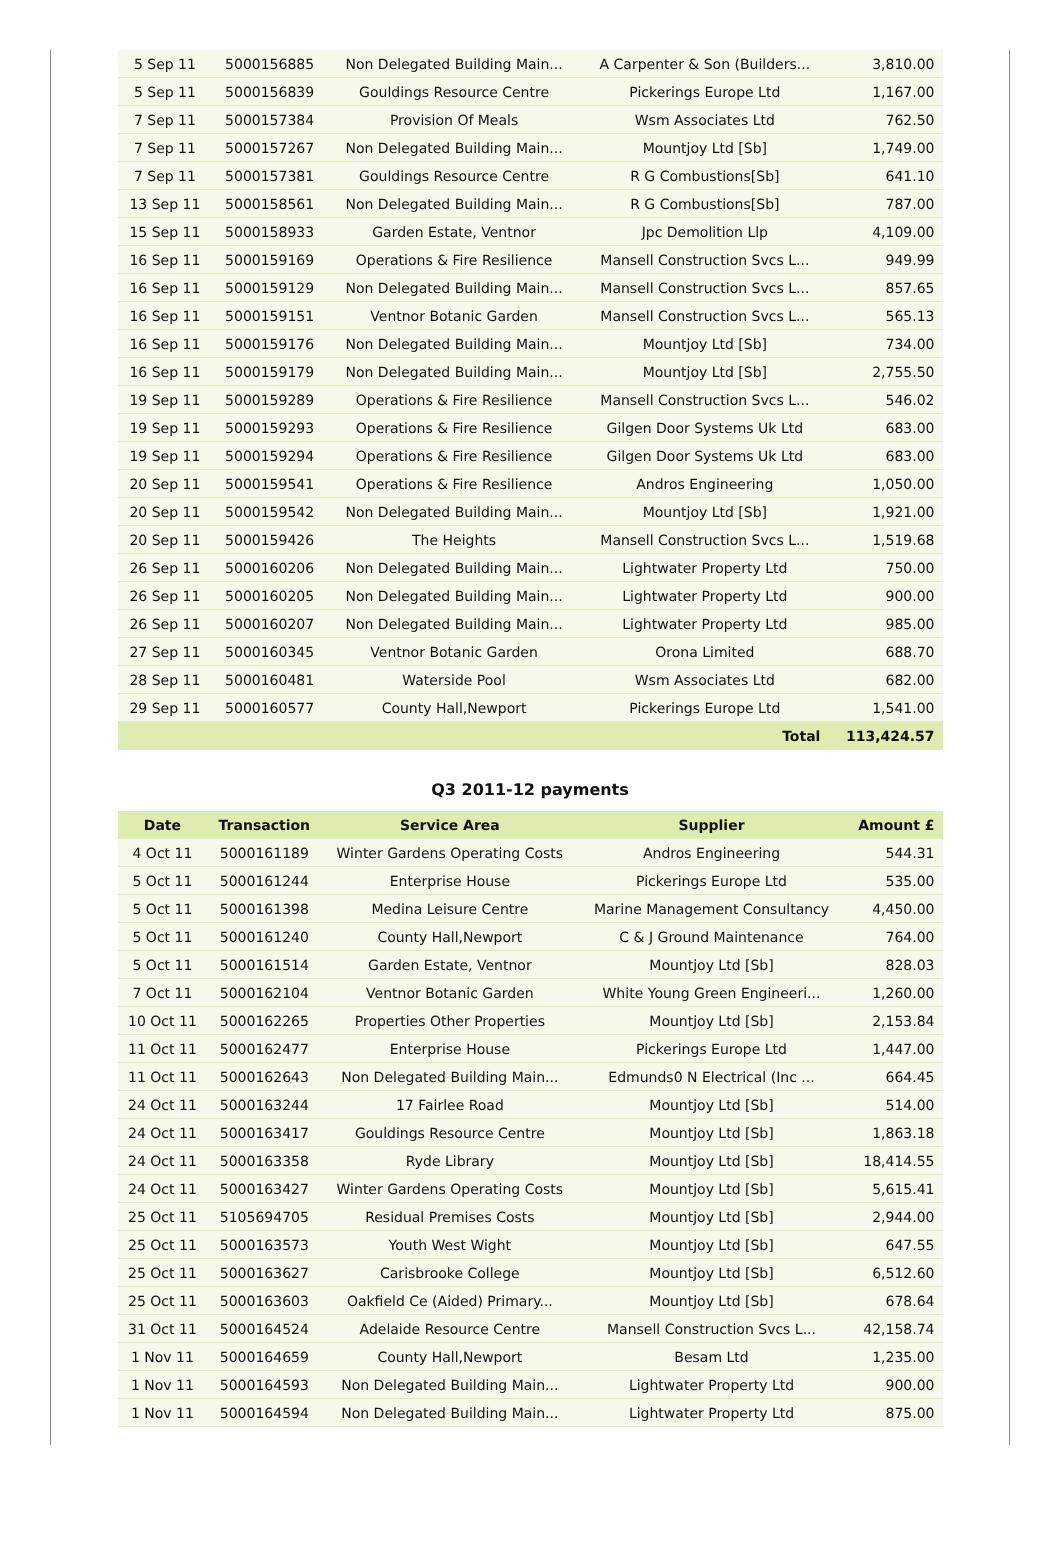| 5 Sep 11 | 5000156885 | Non Delegated Building Main... | A Carpenter & Son (Builders... | 3,810.00 |
| 5 Sep 11 | 5000156839 | Gouldings Resource Centre | Pickerings Europe Ltd | 1,167.00 |
| 7 Sep 11 | 5000157384 | Provision Of Meals | Wsm Associates Ltd | 762.50 |
| 7 Sep 11 | 5000157267 | Non Delegated Building Main... | Mountjoy Ltd [Sb] | 1,749.00 |
| 7 Sep 11 | 5000157381 | Gouldings Resource Centre | R G Combustions[Sb] | 641.10 |
| 13 Sep 11 | 5000158561 | Non Delegated Building Main... | R G Combustions[Sb] | 787.00 |
| 15 Sep 11 | 5000158933 | Garden Estate, Ventnor | Jpc Demolition Llp | 4,109.00 |
| 16 Sep 11 | 5000159169 | Operations & Fire Resilience | Mansell Construction Svcs L... | 949.99 |
| 16 Sep 11 | 5000159129 | Non Delegated Building Main... | Mansell Construction Svcs L... | 857.65 |
| 16 Sep 11 | 5000159151 | Ventnor Botanic Garden | Mansell Construction Svcs L... | 565.13 |
| 16 Sep 11 | 5000159176 | Non Delegated Building Main... | Mountjoy Ltd [Sb] | 734.00 |
| 16 Sep 11 | 5000159179 | Non Delegated Building Main... | Mountjoy Ltd [Sb] | 2,755.50 |
| 19 Sep 11 | 5000159289 | Operations & Fire Resilience | Mansell Construction Svcs L... | 546.02 |
| 19 Sep 11 | 5000159293 | Operations & Fire Resilience | Gilgen Door Systems Uk Ltd | 683.00 |
| 19 Sep 11 | 5000159294 | Operations & Fire Resilience | Gilgen Door Systems Uk Ltd | 683.00 |
| 20 Sep 11 | 5000159541 | Operations & Fire Resilience | Andros Engineering | 1,050.00 |
| 20 Sep 11 | 5000159542 | Non Delegated Building Main... | Mountjoy Ltd [Sb] | 1,921.00 |
| 20 Sep 11 | 5000159426 | The Heights | Mansell Construction Svcs L... | 1,519.68 |
| 26 Sep 11 | 5000160206 | Non Delegated Building Main... | Lightwater Property Ltd | 750.00 |
| 26 Sep 11 | 5000160205 | Non Delegated Building Main... | Lightwater Property Ltd | 900.00 |
| 26 Sep 11 | 5000160207 | Non Delegated Building Main... | Lightwater Property Ltd | 985.00 |
| 27 Sep 11 | 5000160345 | Ventnor Botanic Garden | Orona Limited | 688.70 |
| 28 Sep 11 | 5000160481 | Waterside Pool | Wsm Associates Ltd | 682.00 |
| 29 Sep 11 | 5000160577 | County Hall,Newport | Pickerings Europe Ltd | 1,541.00 |
| Total | | | | 113,424.57 |
Q3 2011-12 payments
| Date | Transaction | Service Area | Supplier | Amount £ |
| --- | --- | --- | --- | --- |
| 4 Oct 11 | 5000161189 | Winter Gardens Operating Costs | Andros Engineering | 544.31 |
| 5 Oct 11 | 5000161244 | Enterprise House | Pickerings Europe Ltd | 535.00 |
| 5 Oct 11 | 5000161398 | Medina Leisure Centre | Marine Management Consultancy | 4,450.00 |
| 5 Oct 11 | 5000161240 | County Hall,Newport | C & J Ground Maintenance | 764.00 |
| 5 Oct 11 | 5000161514 | Garden Estate, Ventnor | Mountjoy Ltd [Sb] | 828.03 |
| 7 Oct 11 | 5000162104 | Ventnor Botanic Garden | White Young Green Engineeri... | 1,260.00 |
| 10 Oct 11 | 5000162265 | Properties Other Properties | Mountjoy Ltd [Sb] | 2,153.84 |
| 11 Oct 11 | 5000162477 | Enterprise House | Pickerings Europe Ltd | 1,447.00 |
| 11 Oct 11 | 5000162643 | Non Delegated Building Main... | Edmunds0 N Electrical (Inc ... | 664.45 |
| 24 Oct 11 | 5000163244 | 17 Fairlee Road | Mountjoy Ltd [Sb] | 514.00 |
| 24 Oct 11 | 5000163417 | Gouldings Resource Centre | Mountjoy Ltd [Sb] | 1,863.18 |
| 24 Oct 11 | 5000163358 | Ryde Library | Mountjoy Ltd [Sb] | 18,414.55 |
| 24 Oct 11 | 5000163427 | Winter Gardens Operating Costs | Mountjoy Ltd [Sb] | 5,615.41 |
| 25 Oct 11 | 5105694705 | Residual Premises Costs | Mountjoy Ltd [Sb] | 2,944.00 |
| 25 Oct 11 | 5000163573 | Youth West Wight | Mountjoy Ltd [Sb] | 647.55 |
| 25 Oct 11 | 5000163627 | Carisbrooke College | Mountjoy Ltd [Sb] | 6,512.60 |
| 25 Oct 11 | 5000163603 | Oakfield Ce (Aided) Primary... | Mountjoy Ltd [Sb] | 678.64 |
| 31 Oct 11 | 5000164524 | Adelaide Resource Centre | Mansell Construction Svcs L... | 42,158.74 |
| 1 Nov 11 | 5000164659 | County Hall,Newport | Besam Ltd | 1,235.00 |
| 1 Nov 11 | 5000164593 | Non Delegated Building Main... | Lightwater Property Ltd | 900.00 |
| 1 Nov 11 | 5000164594 | Non Delegated Building Main... | Lightwater Property Ltd | 875.00 |